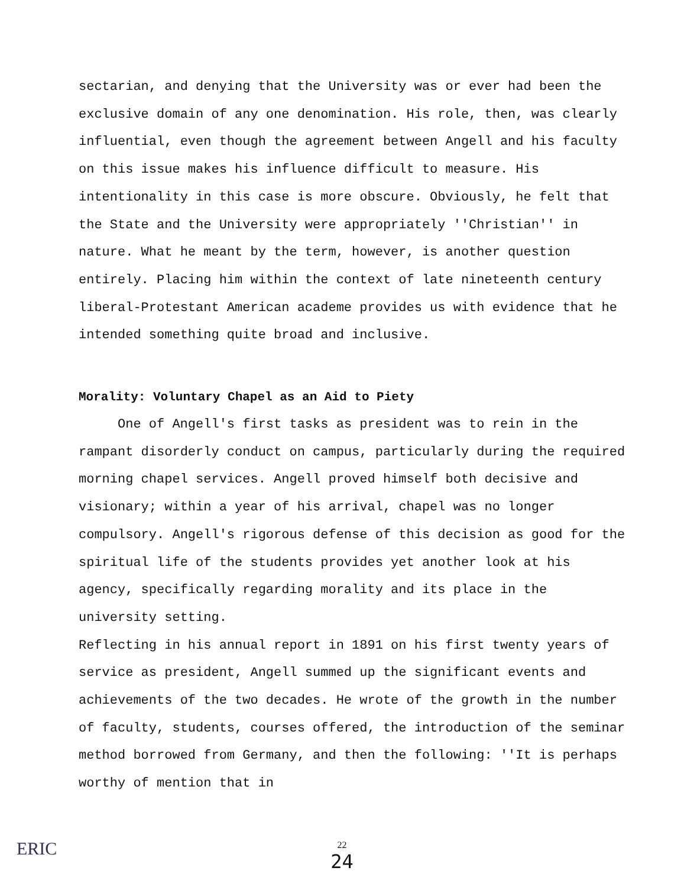sectarian, and denying that the University was or ever had been the exclusive domain of any one denomination. His role, then, was clearly influential, even though the agreement between Angell and his faculty on this issue makes his influence difficult to measure. His intentionality in this case is more obscure. Obviously, he felt that the State and the University were appropriately ''Christian'' in nature. What he meant by the term, however, is another question entirely. Placing him within the context of late nineteenth century liberal-Protestant American academe provides us with evidence that he intended something quite broad and inclusive.
Morality: Voluntary Chapel as an Aid to Piety
One of Angell's first tasks as president was to rein in the rampant disorderly conduct on campus, particularly during the required morning chapel services. Angell proved himself both decisive and visionary; within a year of his arrival, chapel was no longer compulsory. Angell's rigorous defense of this decision as good for the spiritual life of the students provides yet another look at his agency, specifically regarding morality and its place in the university setting.
Reflecting in his annual report in 1891 on his first twenty years of service as president, Angell summed up the significant events and achievements of the two decades. He wrote of the growth in the number of faculty, students, courses offered, the introduction of the seminar method borrowed from Germany, and then the following: ''It is perhaps worthy of mention that in
ERIC
22
24